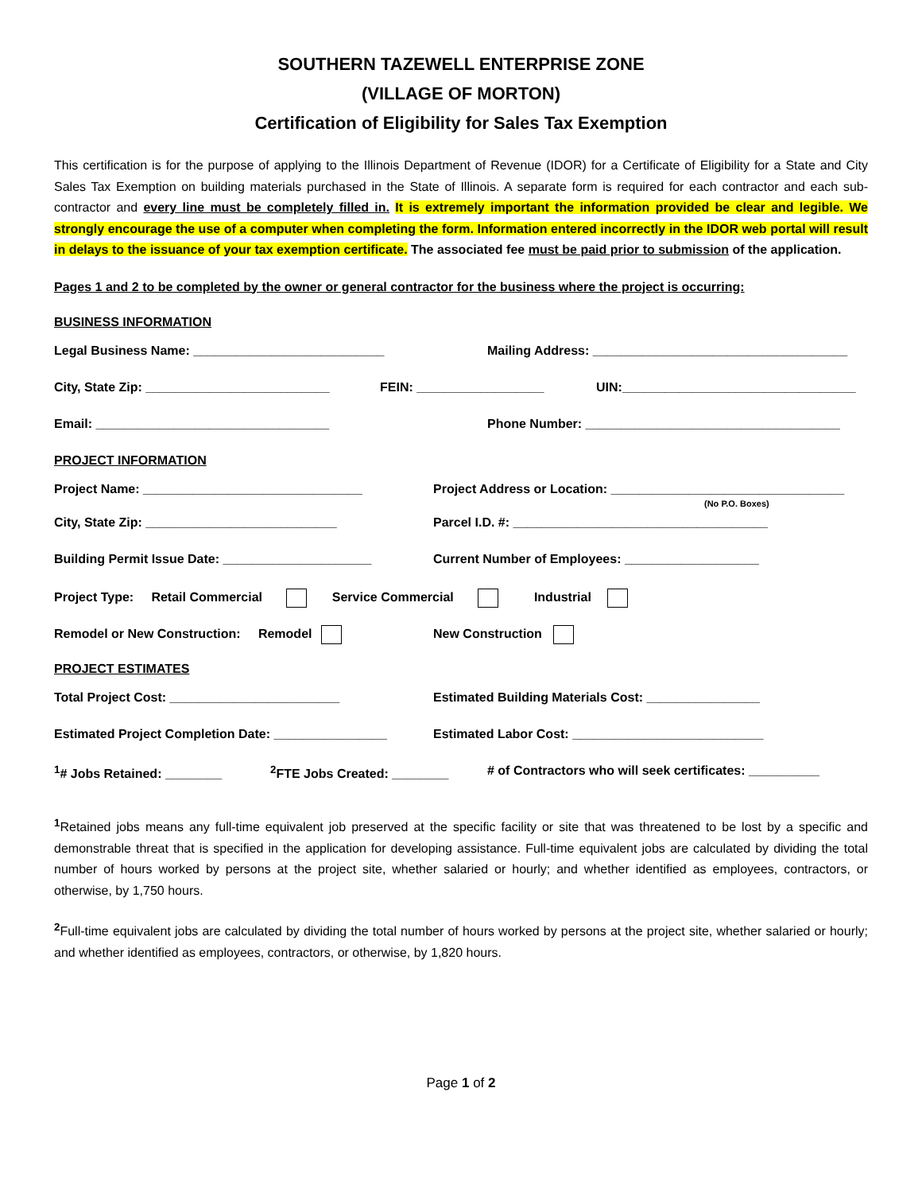SOUTHERN TAZEWELL ENTERPRISE ZONE
(VILLAGE OF MORTON)
Certification of Eligibility for Sales Tax Exemption
This certification is for the purpose of applying to the Illinois Department of Revenue (IDOR) for a Certificate of Eligibility for a State and City Sales Tax Exemption on building materials purchased in the State of Illinois. A separate form is required for each contractor and each sub-contractor and every line must be completely filled in. It is extremely important the information provided be clear and legible. We strongly encourage the use of a computer when completing the form. Information entered incorrectly in the IDOR web portal will result in delays to the issuance of your tax exemption certificate. The associated fee must be paid prior to submission of the application.
Pages 1 and 2 to be completed by the owner or general contractor for the business where the project is occurring:
BUSINESS INFORMATION
Legal Business Name: ___________________________ Mailing Address: ____________________________________
City, State Zip: __________________________
FEIN: __________________ UIN:_________________________________
Email: _________________________________ Phone Number: ____________________________________
PROJECT INFORMATION
Project Name: _______________________________ Project Address or Location: _________________________________
(No P.O. Boxes)
City, State Zip: ___________________________ Parcel I.D. #: ____________________________________
Building Permit Issue Date: _____________________ Current Number of Employees: ___________________
Project Type: Retail Commercial Service Commercial Industrial
Remodel or New Construction: Remodel New Construction
PROJECT ESTIMATES
Total Project Cost: ________________________ Estimated Building Materials Cost: ________________
Estimated Project Completion Date: ________________
Estimated Labor Cost: ___________________________
<sup>1</sup># Jobs Retained: ________ <sup>2</sup> FTE Jobs Created: ________ # of Contractors who will seek certificates: __________
<sup>1</sup> Retained jobs means any full-time equivalent job preserved at the specific facility or site that was threatened to be lost by a specific and demonstrable threat that is specified in the application for developing assistance. Full-time equivalent jobs are calculated by dividing the total number of hours worked by persons at the project site, whether salaried or hourly; and whether identified as employees, contractors, or otherwise, by 1,750 hours.
<sup>2</sup> Full-time equivalent jobs are calculated by dividing the total number of hours worked by persons at the project site, whether salaried or hourly; and whether identified as employees, contractors, or otherwise, by 1,820 hours.
Page 1 of 2